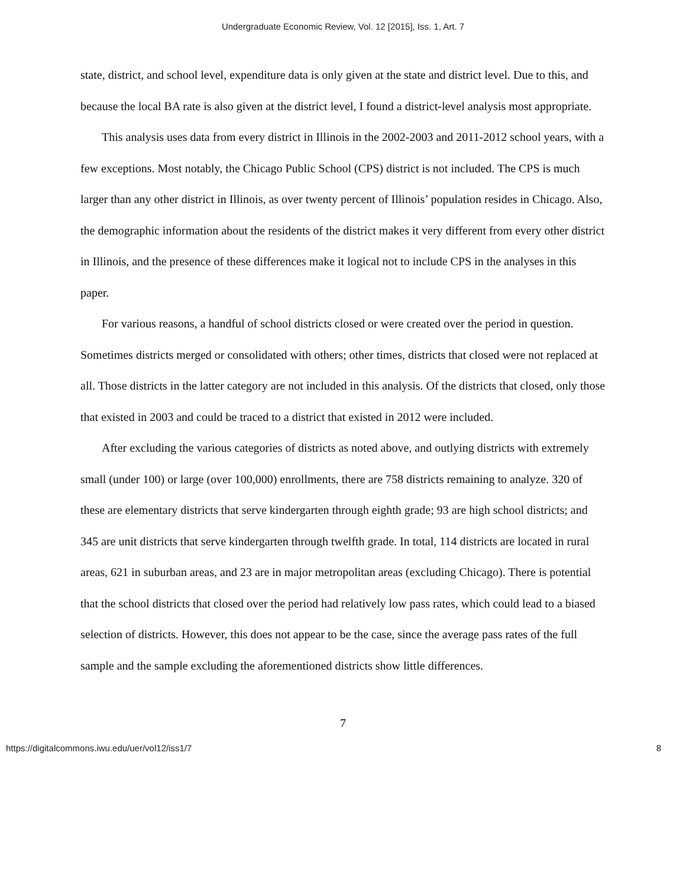Undergraduate Economic Review, Vol. 12 [2015], Iss. 1, Art. 7
state, district, and school level, expenditure data is only given at the state and district level. Due to this, and because the local BA rate is also given at the district level, I found a district-level analysis most appropriate.
This analysis uses data from every district in Illinois in the 2002-2003 and 2011-2012 school years, with a few exceptions. Most notably, the Chicago Public School (CPS) district is not included. The CPS is much larger than any other district in Illinois, as over twenty percent of Illinois’ population resides in Chicago. Also, the demographic information about the residents of the district makes it very different from every other district in Illinois, and the presence of these differences make it logical not to include CPS in the analyses in this paper.
For various reasons, a handful of school districts closed or were created over the period in question. Sometimes districts merged or consolidated with others; other times, districts that closed were not replaced at all. Those districts in the latter category are not included in this analysis. Of the districts that closed, only those that existed in 2003 and could be traced to a district that existed in 2012 were included.
After excluding the various categories of districts as noted above, and outlying districts with extremely small (under 100) or large (over 100,000) enrollments, there are 758 districts remaining to analyze. 320 of these are elementary districts that serve kindergarten through eighth grade; 93 are high school districts; and 345 are unit districts that serve kindergarten through twelfth grade. In total, 114 districts are located in rural areas, 621 in suburban areas, and 23 are in major metropolitan areas (excluding Chicago). There is potential that the school districts that closed over the period had relatively low pass rates, which could lead to a biased selection of districts. However, this does not appear to be the case, since the average pass rates of the full sample and the sample excluding the aforementioned districts show little differences.
7
https://digitalcommons.iwu.edu/uer/vol12/iss1/7 8